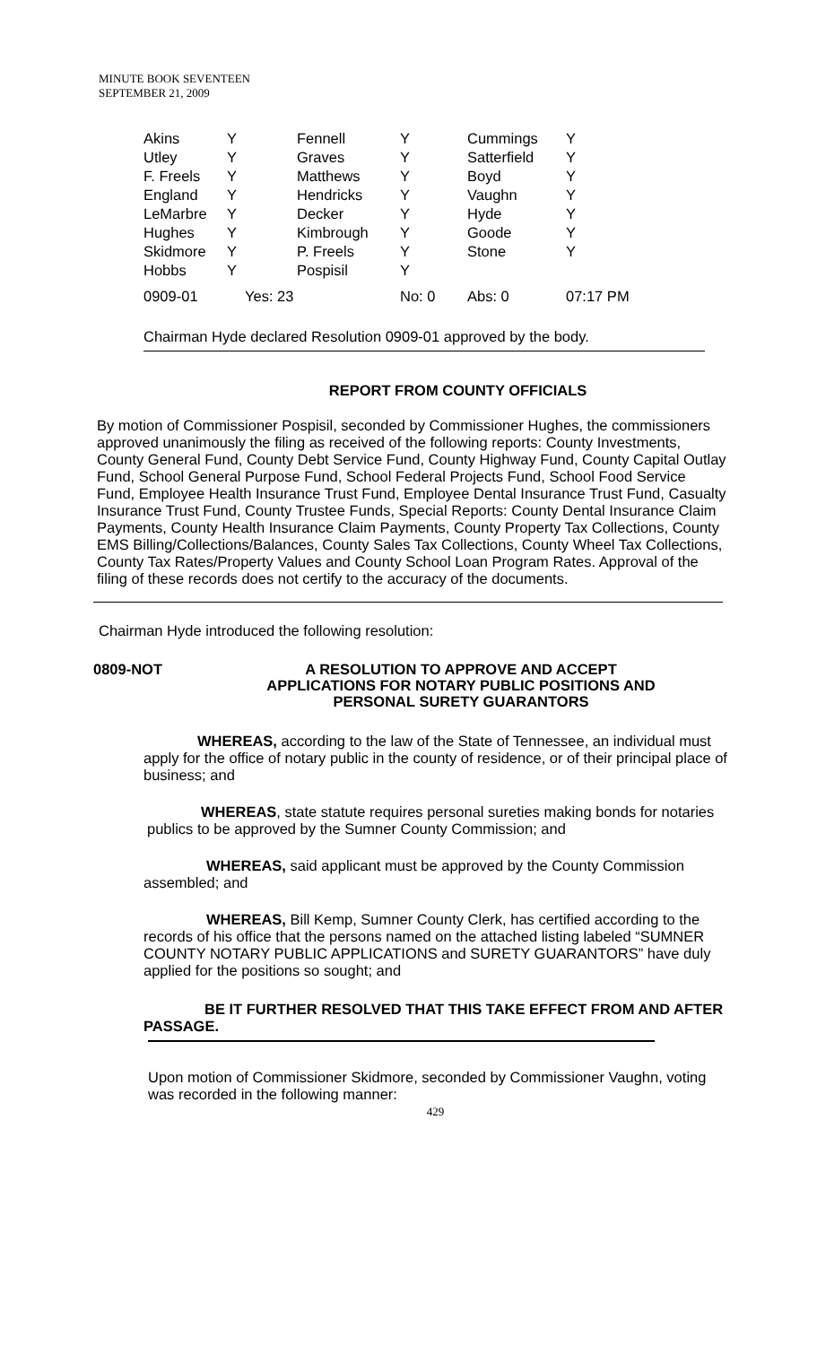MINUTE BOOK SEVENTEEN
SEPTEMBER 21, 2009
| Akins | Y | Fennell | Y | Cummings | Y |
| Utley | Y | Graves | Y | Satterfield | Y |
| F. Freels | Y | Matthews | Y | Boyd | Y |
| England | Y | Hendricks | Y | Vaughn | Y |
| LeMarbre | Y | Decker | Y | Hyde | Y |
| Hughes | Y | Kimbrough | Y | Goode | Y |
| Skidmore | Y | P. Freels | Y | Stone | Y |
| Hobbs | Y | Pospisil | Y | | |
| 0909-01 | Yes: 23 | | No: 0 | Abs: 0 | 07:17 PM |
Chairman Hyde declared Resolution 0909-01 approved by the body.
REPORT FROM COUNTY OFFICIALS
By motion of Commissioner Pospisil, seconded by Commissioner Hughes, the commissioners approved unanimously the filing as received of the following reports: County Investments, County General Fund, County Debt Service Fund, County Highway Fund, County Capital Outlay Fund, School General Purpose Fund, School Federal Projects Fund, School Food Service Fund, Employee Health Insurance Trust Fund, Employee Dental Insurance Trust Fund, Casualty Insurance Trust Fund, County Trustee Funds, Special Reports: County Dental Insurance Claim Payments, County Health Insurance Claim Payments, County Property Tax Collections, County EMS Billing/Collections/Balances, County Sales Tax Collections, County Wheel Tax Collections, County Tax Rates/Property Values and County School Loan Program Rates. Approval of the filing of these records does not certify to the accuracy of the documents.
Chairman Hyde introduced the following resolution:
0809-NOT
A RESOLUTION TO APPROVE AND ACCEPT
APPLICATIONS FOR NOTARY PUBLIC POSITIONS AND
PERSONAL SURETY GUARANTORS
WHEREAS, according to the law of the State of Tennessee, an individual must apply for the office of notary public in the county of residence, or of their principal place of business; and
WHEREAS, state statute requires personal sureties making bonds for notaries publics to be approved by the Sumner County Commission; and
WHEREAS, said applicant must be approved by the County Commission assembled; and
WHEREAS, Bill Kemp, Sumner County Clerk, has certified according to the records of his office that the persons named on the attached listing labeled “SUMNER COUNTY NOTARY PUBLIC APPLICATIONS and SURETY GUARANTORS” have duly applied for the positions so sought; and
BE IT FURTHER RESOLVED THAT THIS TAKE EFFECT FROM AND AFTER PASSAGE.
Upon motion of Commissioner Skidmore, seconded by Commissioner Vaughn, voting was recorded in the following manner:
429